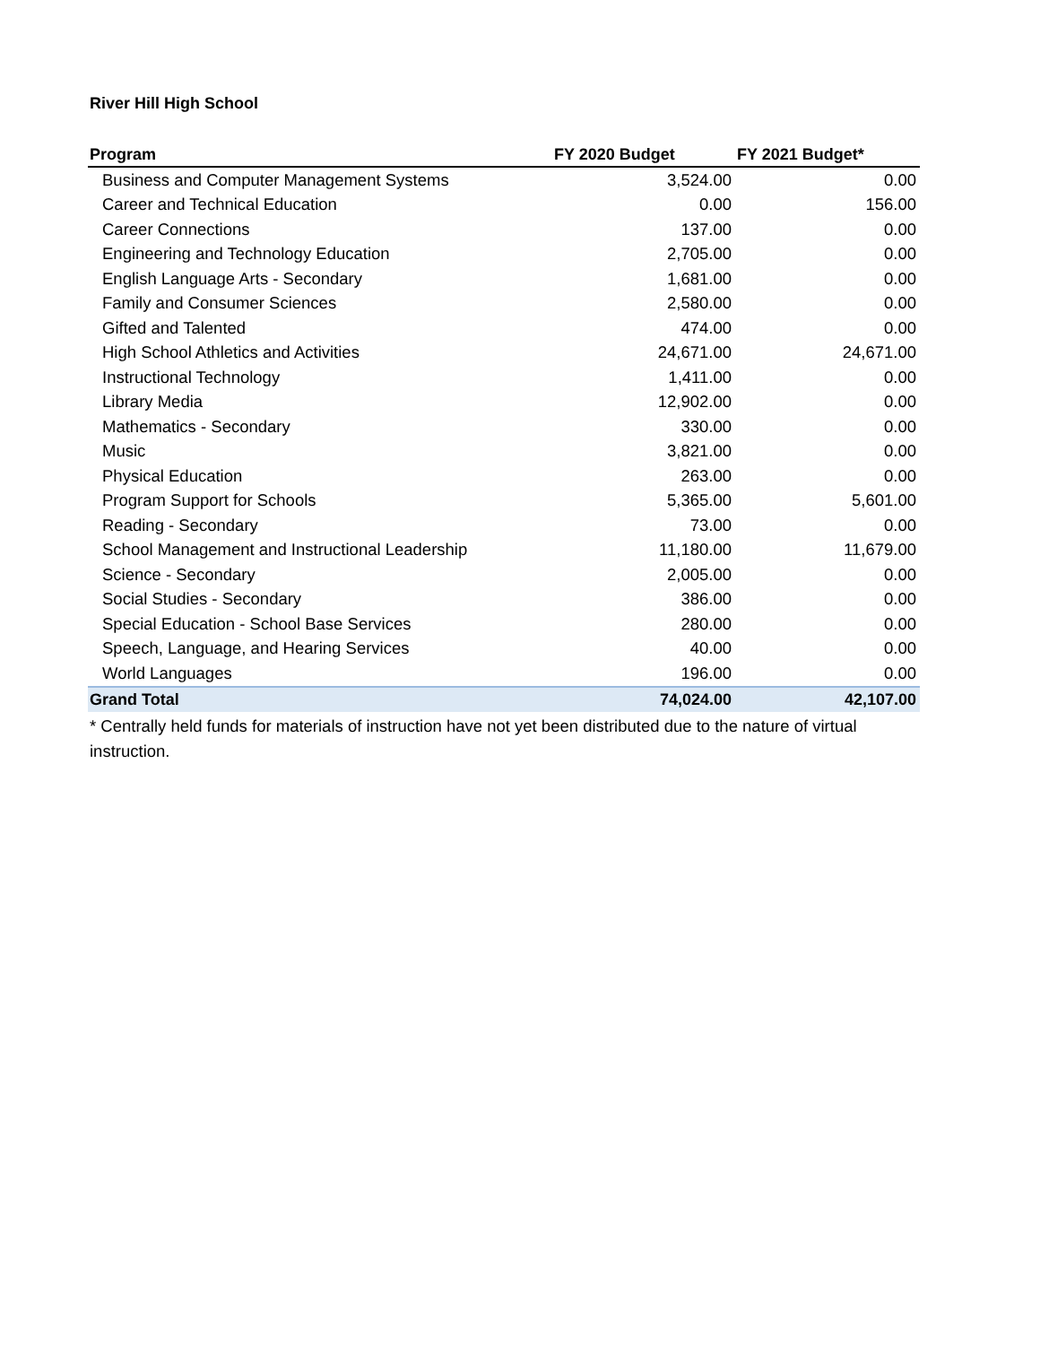River Hill High School
| Program | FY 2020 Budget | FY 2021 Budget* |
| --- | --- | --- |
| Business and Computer Management Systems | 3,524.00 | 0.00 |
| Career and Technical Education | 0.00 | 156.00 |
| Career Connections | 137.00 | 0.00 |
| Engineering and Technology Education | 2,705.00 | 0.00 |
| English Language Arts - Secondary | 1,681.00 | 0.00 |
| Family and Consumer Sciences | 2,580.00 | 0.00 |
| Gifted and Talented | 474.00 | 0.00 |
| High School Athletics and Activities | 24,671.00 | 24,671.00 |
| Instructional Technology | 1,411.00 | 0.00 |
| Library Media | 12,902.00 | 0.00 |
| Mathematics - Secondary | 330.00 | 0.00 |
| Music | 3,821.00 | 0.00 |
| Physical Education | 263.00 | 0.00 |
| Program Support for Schools | 5,365.00 | 5,601.00 |
| Reading - Secondary | 73.00 | 0.00 |
| School Management and Instructional Leadership | 11,180.00 | 11,679.00 |
| Science - Secondary | 2,005.00 | 0.00 |
| Social Studies - Secondary | 386.00 | 0.00 |
| Special Education - School Base Services | 280.00 | 0.00 |
| Speech, Language, and Hearing Services | 40.00 | 0.00 |
| World Languages | 196.00 | 0.00 |
| Grand Total | 74,024.00 | 42,107.00 |
* Centrally held funds for materials of instruction have not yet been distributed due to the nature of virtual instruction.